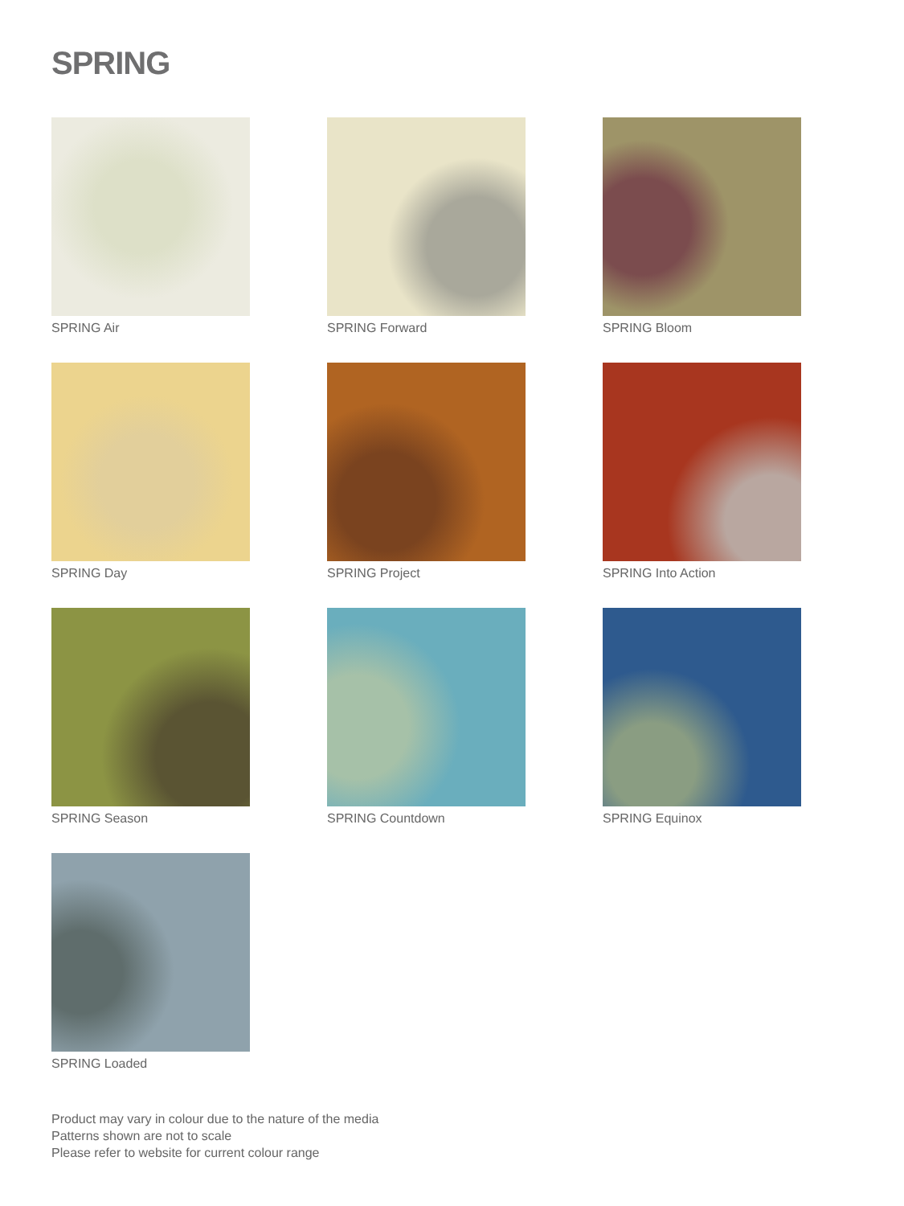SPRING
SPRING Air
SPRING Forward
SPRING Bloom
SPRING Day
SPRING Project
SPRING Into Action
SPRING Season
SPRING Countdown
SPRING Equinox
SPRING Loaded
Product may vary in colour due to the nature of the media
Patterns shown are not to scale
Please refer to website for current colour range